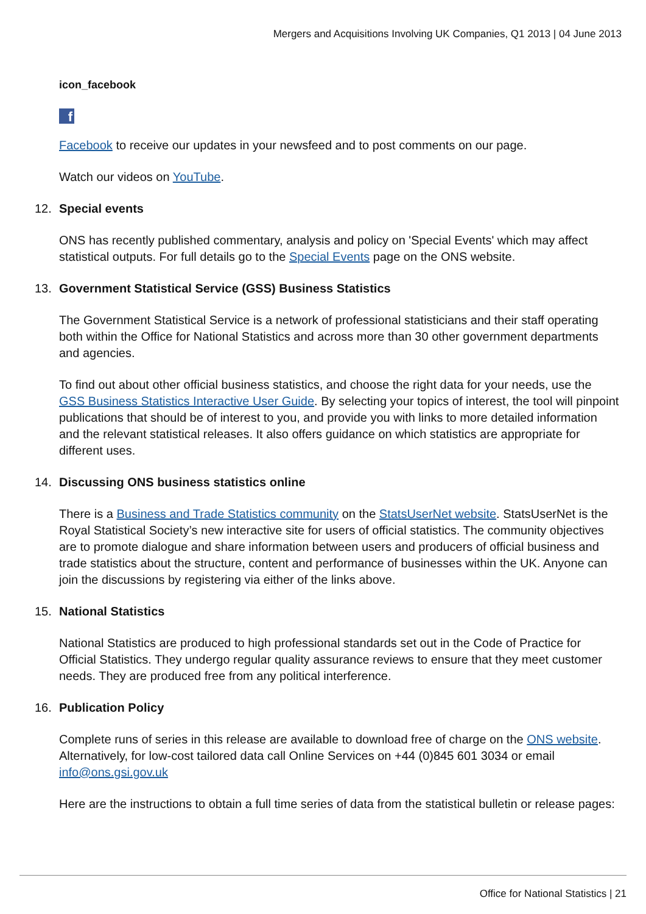Mergers and Acquisitions Involving UK Companies, Q1 2013 | 04 June 2013
icon_facebook
f
Facebook to receive our updates in your newsfeed and to post comments on our page.
Watch our videos on YouTube.
12. Special events
ONS has recently published commentary, analysis and policy on 'Special Events' which may affect statistical outputs. For full details go to the Special Events page on the ONS website.
13. Government Statistical Service (GSS) Business Statistics
The Government Statistical Service is a network of professional statisticians and their staff operating both within the Office for National Statistics and across more than 30 other government departments and agencies.
To find out about other official business statistics, and choose the right data for your needs, use the GSS Business Statistics Interactive User Guide. By selecting your topics of interest, the tool will pinpoint publications that should be of interest to you, and provide you with links to more detailed information and the relevant statistical releases. It also offers guidance on which statistics are appropriate for different uses.
14. Discussing ONS business statistics online
There is a Business and Trade Statistics community on the StatsUserNet website. StatsUserNet is the Royal Statistical Society’s new interactive site for users of official statistics. The community objectives are to promote dialogue and share information between users and producers of official business and trade statistics about the structure, content and performance of businesses within the UK. Anyone can join the discussions by registering via either of the links above.
15. National Statistics
National Statistics are produced to high professional standards set out in the Code of Practice for Official Statistics. They undergo regular quality assurance reviews to ensure that they meet customer needs. They are produced free from any political interference.
16. Publication Policy
Complete runs of series in this release are available to download free of charge on the ONS website. Alternatively, for low-cost tailored data call Online Services on +44 (0)845 601 3034 or email info@ons.gsi.gov.uk
Here are the instructions to obtain a full time series of data from the statistical bulletin or release pages:
Office for National Statistics | 21